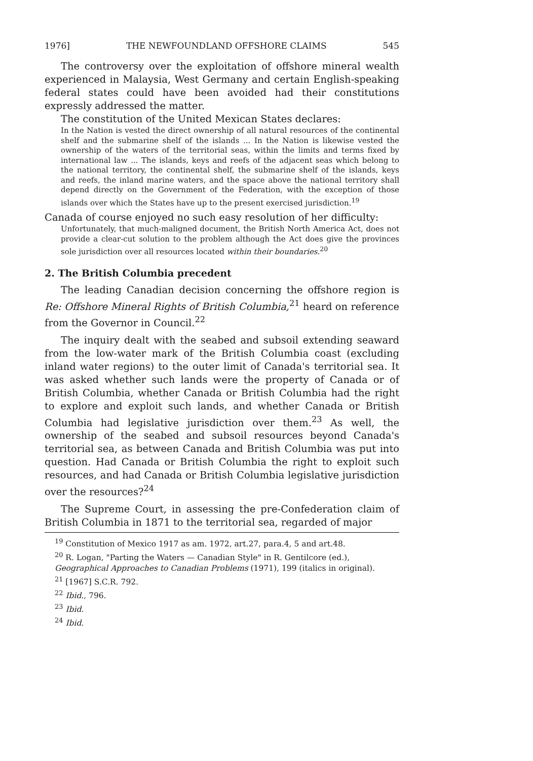1976] THE NEWFOUNDLAND OFFSHORE CLAIMS 545
The controversy over the exploitation of offshore mineral wealth experienced in Malaysia, West Germany and certain English-speaking federal states could have been avoided had their constitutions expressly addressed the matter.
The constitution of the United Mexican States declares:
In the Nation is vested the direct ownership of all natural resources of the continental shelf and the submarine shelf of the islands ... In the Nation is likewise vested the ownership of the waters of the territorial seas, within the limits and terms fixed by international law ... The islands, keys and reefs of the adjacent seas which belong to the national territory, the continental shelf, the submarine shelf of the islands, keys and reefs, the inland marine waters, and the space above the national territory shall depend directly on the Government of the Federation, with the exception of those islands over which the States have up to the present exercised jurisdiction.<sup>19</sup>
Canada of course enjoyed no such easy resolution of her difficulty:
Unfortunately, that much-maligned document, the British North America Act, does not provide a clear-cut solution to the problem although the Act does give the provinces sole jurisdiction over all resources located within their boundaries.<sup>20</sup>
2. The British Columbia precedent
The leading Canadian decision concerning the offshore region is Re: Offshore Mineral Rights of British Columbia,<sup>21</sup> heard on reference from the Governor in Council.<sup>22</sup>
The inquiry dealt with the seabed and subsoil extending seaward from the low-water mark of the British Columbia coast (excluding inland water regions) to the outer limit of Canada's territorial sea. It was asked whether such lands were the property of Canada or of British Columbia, whether Canada or British Columbia had the right to explore and exploit such lands, and whether Canada or British Columbia had legislative jurisdiction over them.<sup>23</sup> As well, the ownership of the seabed and subsoil resources beyond Canada's territorial sea, as between Canada and British Columbia was put into question. Had Canada or British Columbia the right to exploit such resources, and had Canada or British Columbia legislative jurisdiction over the resources?<sup>24</sup>
The Supreme Court, in assessing the pre-Confederation claim of British Columbia in 1871 to the territorial sea, regarded of major
<sup>19</sup> Constitution of Mexico 1917 as am. 1972, art.27, para.4, 5 and art.48.
<sup>20</sup> R. Logan, "Parting the Waters — Canadian Style" in R. Gentilcore (ed.), Geographical Approaches to Canadian Problems (1971), 199 (italics in original).
<sup>21</sup> [1967] S.C.R. 792.
<sup>22</sup> Ibid., 796.
<sup>23</sup> Ibid.
<sup>24</sup> Ibid.